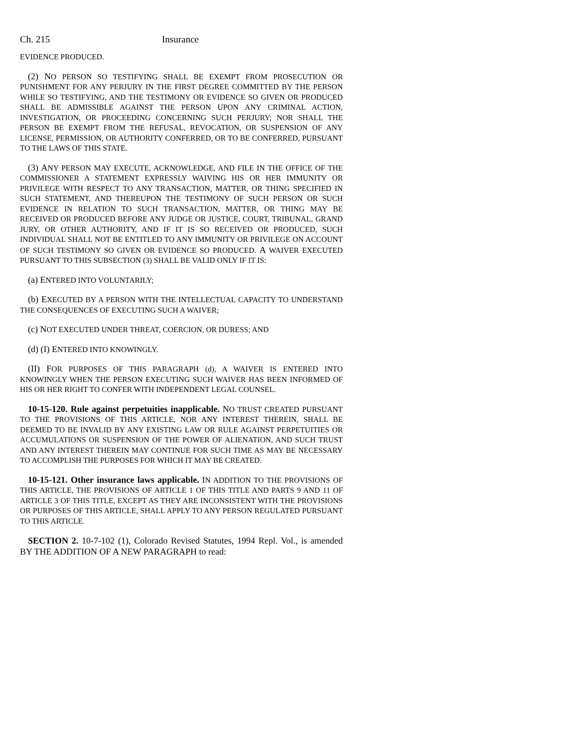Ch. 215 Insurance
EVIDENCE PRODUCED.
(2) NO PERSON SO TESTIFYING SHALL BE EXEMPT FROM PROSECUTION OR PUNISHMENT FOR ANY PERJURY IN THE FIRST DEGREE COMMITTED BY THE PERSON WHILE SO TESTIFYING, AND THE TESTIMONY OR EVIDENCE SO GIVEN OR PRODUCED SHALL BE ADMISSIBLE AGAINST THE PERSON UPON ANY CRIMINAL ACTION, INVESTIGATION, OR PROCEEDING CONCERNING SUCH PERJURY; NOR SHALL THE PERSON BE EXEMPT FROM THE REFUSAL, REVOCATION, OR SUSPENSION OF ANY LICENSE, PERMISSION, OR AUTHORITY CONFERRED, OR TO BE CONFERRED, PURSUANT TO THE LAWS OF THIS STATE.
(3) ANY PERSON MAY EXECUTE, ACKNOWLEDGE, AND FILE IN THE OFFICE OF THE COMMISSIONER A STATEMENT EXPRESSLY WAIVING HIS OR HER IMMUNITY OR PRIVILEGE WITH RESPECT TO ANY TRANSACTION, MATTER, OR THING SPECIFIED IN SUCH STATEMENT, AND THEREUPON THE TESTIMONY OF SUCH PERSON OR SUCH EVIDENCE IN RELATION TO SUCH TRANSACTION, MATTER, OR THING MAY BE RECEIVED OR PRODUCED BEFORE ANY JUDGE OR JUSTICE, COURT, TRIBUNAL, GRAND JURY, OR OTHER AUTHORITY, AND IF IT IS SO RECEIVED OR PRODUCED, SUCH INDIVIDUAL SHALL NOT BE ENTITLED TO ANY IMMUNITY OR PRIVILEGE ON ACCOUNT OF SUCH TESTIMONY SO GIVEN OR EVIDENCE SO PRODUCED. A WAIVER EXECUTED PURSUANT TO THIS SUBSECTION (3) SHALL BE VALID ONLY IF IT IS:
(a) ENTERED INTO VOLUNTARILY;
(b) EXECUTED BY A PERSON WITH THE INTELLECTUAL CAPACITY TO UNDERSTAND THE CONSEQUENCES OF EXECUTING SUCH A WAIVER;
(c) NOT EXECUTED UNDER THREAT, COERCION, OR DURESS; AND
(d) (I) ENTERED INTO KNOWINGLY.
(II) FOR PURPOSES OF THIS PARAGRAPH (d), A WAIVER IS ENTERED INTO KNOWINGLY WHEN THE PERSON EXECUTING SUCH WAIVER HAS BEEN INFORMED OF HIS OR HER RIGHT TO CONFER WITH INDEPENDENT LEGAL COUNSEL.
10-15-120. Rule against perpetuities inapplicable. NO TRUST CREATED PURSUANT TO THE PROVISIONS OF THIS ARTICLE, NOR ANY INTEREST THEREIN, SHALL BE DEEMED TO BE INVALID BY ANY EXISTING LAW OR RULE AGAINST PERPETUITIES OR ACCUMULATIONS OR SUSPENSION OF THE POWER OF ALIENATION, AND SUCH TRUST AND ANY INTEREST THEREIN MAY CONTINUE FOR SUCH TIME AS MAY BE NECESSARY TO ACCOMPLISH THE PURPOSES FOR WHICH IT MAY BE CREATED.
10-15-121. Other insurance laws applicable. IN ADDITION TO THE PROVISIONS OF THIS ARTICLE, THE PROVISIONS OF ARTICLE 1 OF THIS TITLE AND PARTS 9 AND 11 OF ARTICLE 3 OF THIS TITLE, EXCEPT AS THEY ARE INCONSISTENT WITH THE PROVISIONS OR PURPOSES OF THIS ARTICLE, SHALL APPLY TO ANY PERSON REGULATED PURSUANT TO THIS ARTICLE.
SECTION 2. 10-7-102 (1), Colorado Revised Statutes, 1994 Repl. Vol., is amended BY THE ADDITION OF A NEW PARAGRAPH to read: